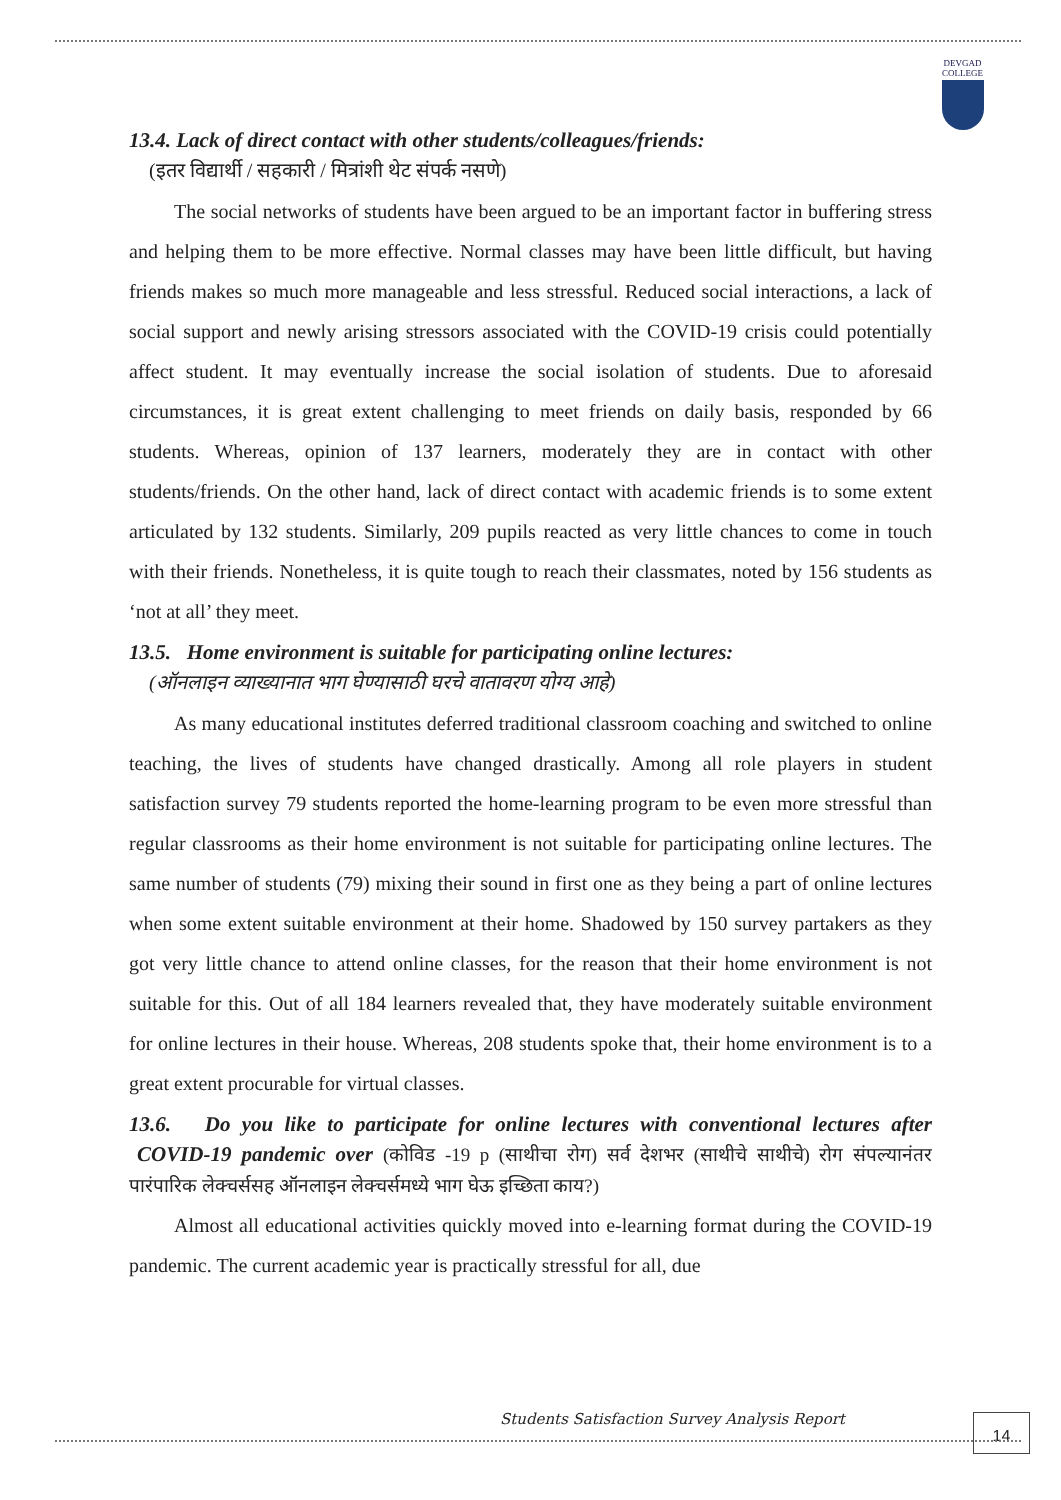DEVGAD
COLLEGE
13.4. Lack of direct contact with other students/colleagues/friends:
(इतर विद्यार्थी / सहकारी / मित्रांशी थेट संपर्क नसणे)
The social networks of students have been argued to be an important factor in buffering stress and helping them to be more effective. Normal classes may have been little difficult, but having friends makes so much more manageable and less stressful. Reduced social interactions, a lack of social support and newly arising stressors associated with the COVID-19 crisis could potentially affect student. It may eventually increase the social isolation of students. Due to aforesaid circumstances, it is great extent challenging to meet friends on daily basis, responded by 66 students. Whereas, opinion of 137 learners, moderately they are in contact with other students/friends. On the other hand, lack of direct contact with academic friends is to some extent articulated by 132 students. Similarly, 209 pupils reacted as very little chances to come in touch with their friends. Nonetheless, it is quite tough to reach their classmates, noted by 156 students as ‘not at all’ they meet.
13.5. Home environment is suitable for participating online lectures:
(ऑनलाइन व्याख्यानात भाग घेण्यासाठी घरचे वातावरण योग्य आहे)
As many educational institutes deferred traditional classroom coaching and switched to online teaching, the lives of students have changed drastically. Among all role players in student satisfaction survey 79 students reported the home-learning program to be even more stressful than regular classrooms as their home environment is not suitable for participating online lectures. The same number of students (79) mixing their sound in first one as they being a part of online lectures when some extent suitable environment at their home. Shadowed by 150 survey partakers as they got very little chance to attend online classes, for the reason that their home environment is not suitable for this. Out of all 184 learners revealed that, they have moderately suitable environment for online lectures in their house. Whereas, 208 students spoke that, their home environment is to a great extent procurable for virtual classes.
13.6. Do you like to participate for online lectures with conventional lectures after COVID-19 pandemic over (कोविड -19 p (साथीचा रोग) सर्व देशभर (साथीचे साथीचे) रोग संपल्यानंतर पारंपारिक लेक्चर्ससह ऑनलाइन लेक्चर्समध्ये भाग घेऊ इच्छिता काय?)
Almost all educational activities quickly moved into e-learning format during the COVID-19 pandemic. The current academic year is practically stressful for all, due
Students Satisfaction Survey Analysis Report
14